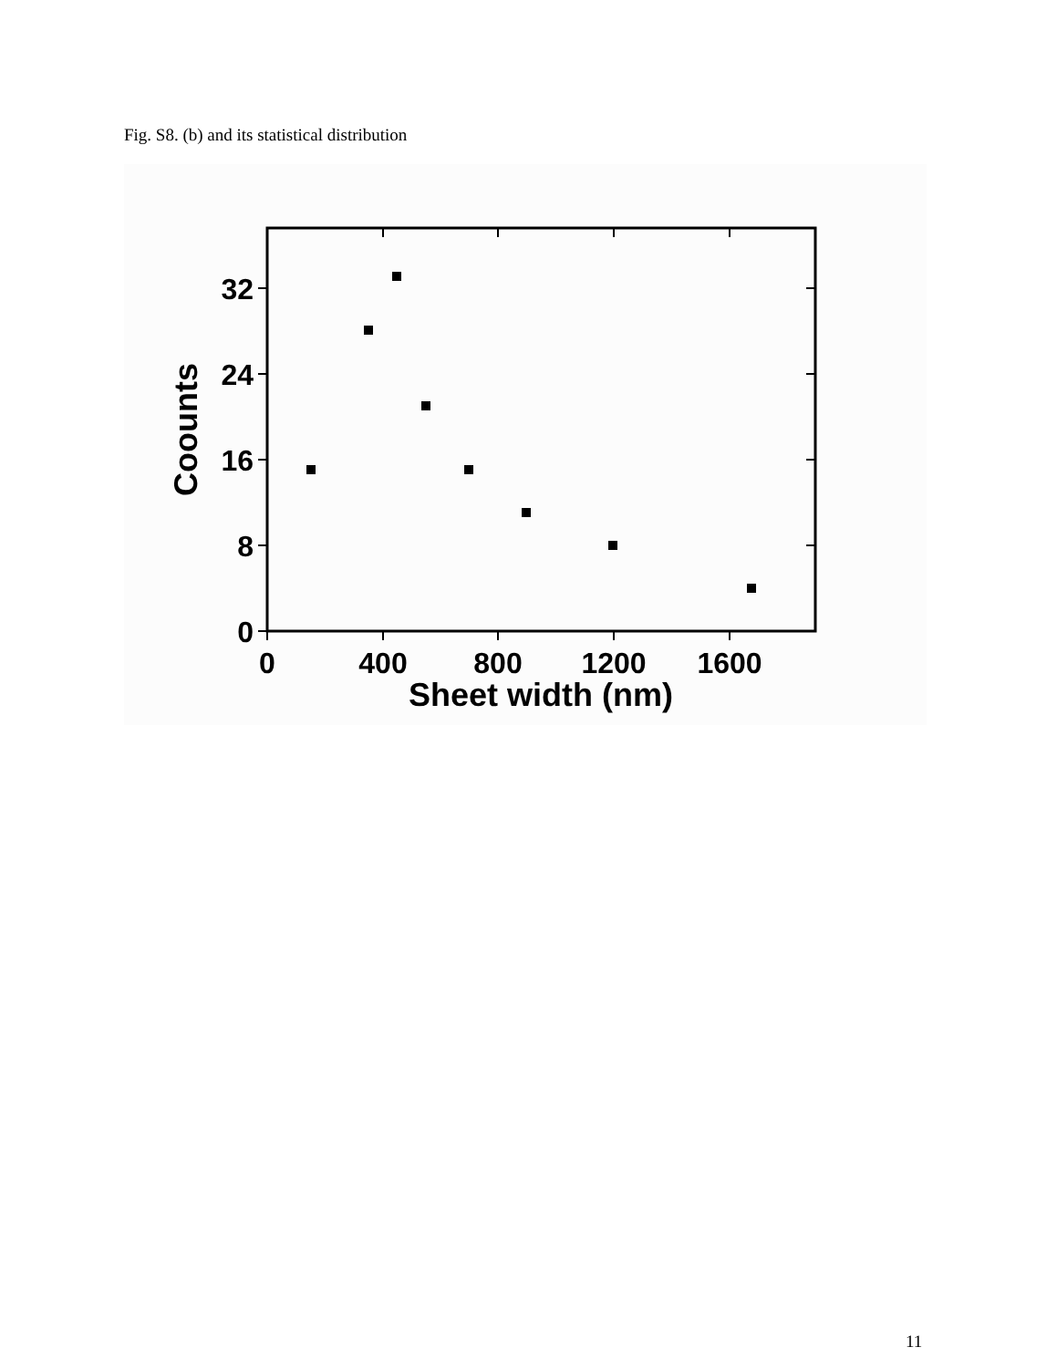Fig. S8. (b) and its statistical distribution
0
8
16
24
32
0
400
800
1200
1600
Sheet width (nm)
Coounts
11